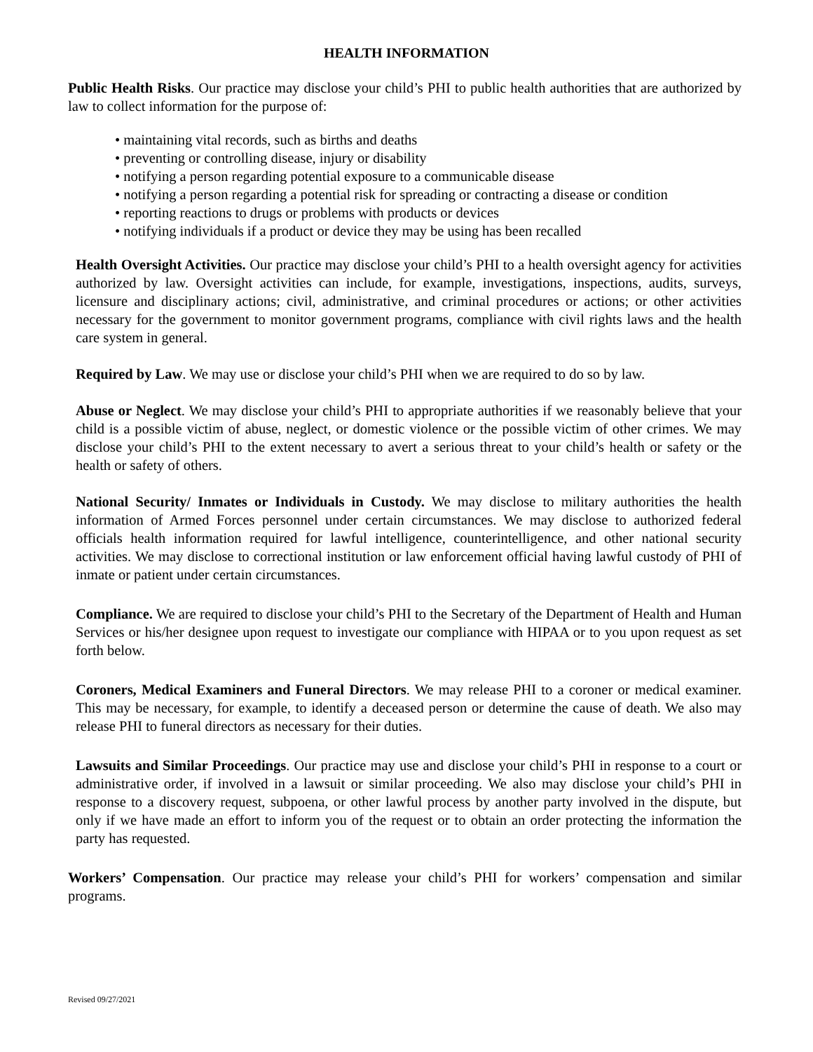HEALTH INFORMATION
Public Health Risks. Our practice may disclose your child’s PHI to public health authorities that are authorized by law to collect information for the purpose of:
• maintaining vital records, such as births and deaths
• preventing or controlling disease, injury or disability
• notifying a person regarding potential exposure to a communicable disease
• notifying a person regarding a potential risk for spreading or contracting a disease or condition
• reporting reactions to drugs or problems with products or devices
• notifying individuals if a product or device they may be using has been recalled
Health Oversight Activities. Our practice may disclose your child’s PHI to a health oversight agency for activities authorized by law. Oversight activities can include, for example, investigations, inspections, audits, surveys, licensure and disciplinary actions; civil, administrative, and criminal procedures or actions; or other activities necessary for the government to monitor government programs, compliance with civil rights laws and the health care system in general.
Required by Law. We may use or disclose your child’s PHI when we are required to do so by law.
Abuse or Neglect. We may disclose your child’s PHI to appropriate authorities if we reasonably believe that your child is a possible victim of abuse, neglect, or domestic violence or the possible victim of other crimes. We may disclose your child’s PHI to the extent necessary to avert a serious threat to your child’s health or safety or the health or safety of others.
National Security/ Inmates or Individuals in Custody. We may disclose to military authorities the health information of Armed Forces personnel under certain circumstances. We may disclose to authorized federal officials health information required for lawful intelligence, counterintelligence, and other national security activities. We may disclose to correctional institution or law enforcement official having lawful custody of PHI of inmate or patient under certain circumstances.
Compliance. We are required to disclose your child’s PHI to the Secretary of the Department of Health and Human Services or his/her designee upon request to investigate our compliance with HIPAA or to you upon request as set forth below.
Coroners, Medical Examiners and Funeral Directors. We may release PHI to a coroner or medical examiner. This may be necessary, for example, to identify a deceased person or determine the cause of death. We also may release PHI to funeral directors as necessary for their duties.
Lawsuits and Similar Proceedings. Our practice may use and disclose your child’s PHI in response to a court or administrative order, if involved in a lawsuit or similar proceeding. We also may disclose your child’s PHI in response to a discovery request, subpoena, or other lawful process by another party involved in the dispute, but only if we have made an effort to inform you of the request or to obtain an order protecting the information the party has requested.
Workers’ Compensation. Our practice may release your child’s PHI for workers’ compensation and similar programs.
Revised 09/27/2021